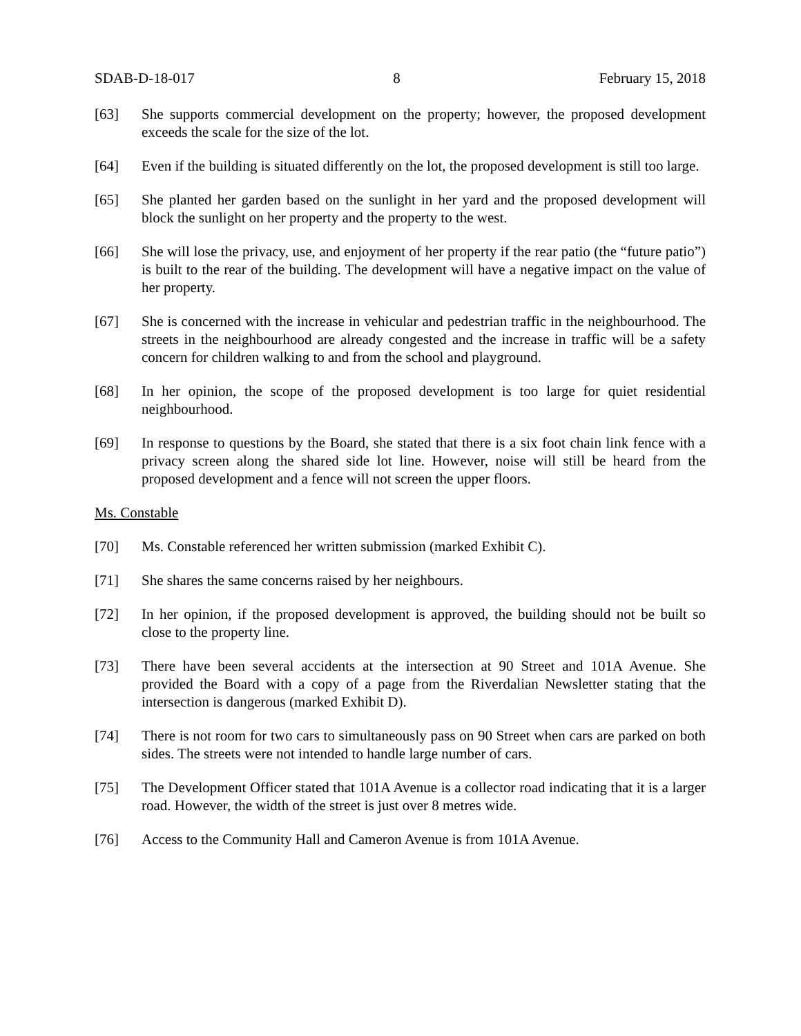SDAB-D-18-017 8 February 15, 2018
[63] She supports commercial development on the property; however, the proposed development exceeds the scale for the size of the lot.
[64] Even if the building is situated differently on the lot, the proposed development is still too large.
[65] She planted her garden based on the sunlight in her yard and the proposed development will block the sunlight on her property and the property to the west.
[66] She will lose the privacy, use, and enjoyment of her property if the rear patio (the “future patio”) is built to the rear of the building. The development will have a negative impact on the value of her property.
[67] She is concerned with the increase in vehicular and pedestrian traffic in the neighbourhood. The streets in the neighbourhood are already congested and the increase in traffic will be a safety concern for children walking to and from the school and playground.
[68] In her opinion, the scope of the proposed development is too large for quiet residential neighbourhood.
[69] In response to questions by the Board, she stated that there is a six foot chain link fence with a privacy screen along the shared side lot line. However, noise will still be heard from the proposed development and a fence will not screen the upper floors.
Ms. Constable
[70] Ms. Constable referenced her written submission (marked Exhibit C).
[71] She shares the same concerns raised by her neighbours.
[72] In her opinion, if the proposed development is approved, the building should not be built so close to the property line.
[73] There have been several accidents at the intersection at 90 Street and 101A Avenue. She provided the Board with a copy of a page from the Riverdalian Newsletter stating that the intersection is dangerous (marked Exhibit D).
[74] There is not room for two cars to simultaneously pass on 90 Street when cars are parked on both sides. The streets were not intended to handle large number of cars.
[75] The Development Officer stated that 101A Avenue is a collector road indicating that it is a larger road. However, the width of the street is just over 8 metres wide.
[76] Access to the Community Hall and Cameron Avenue is from 101A Avenue.